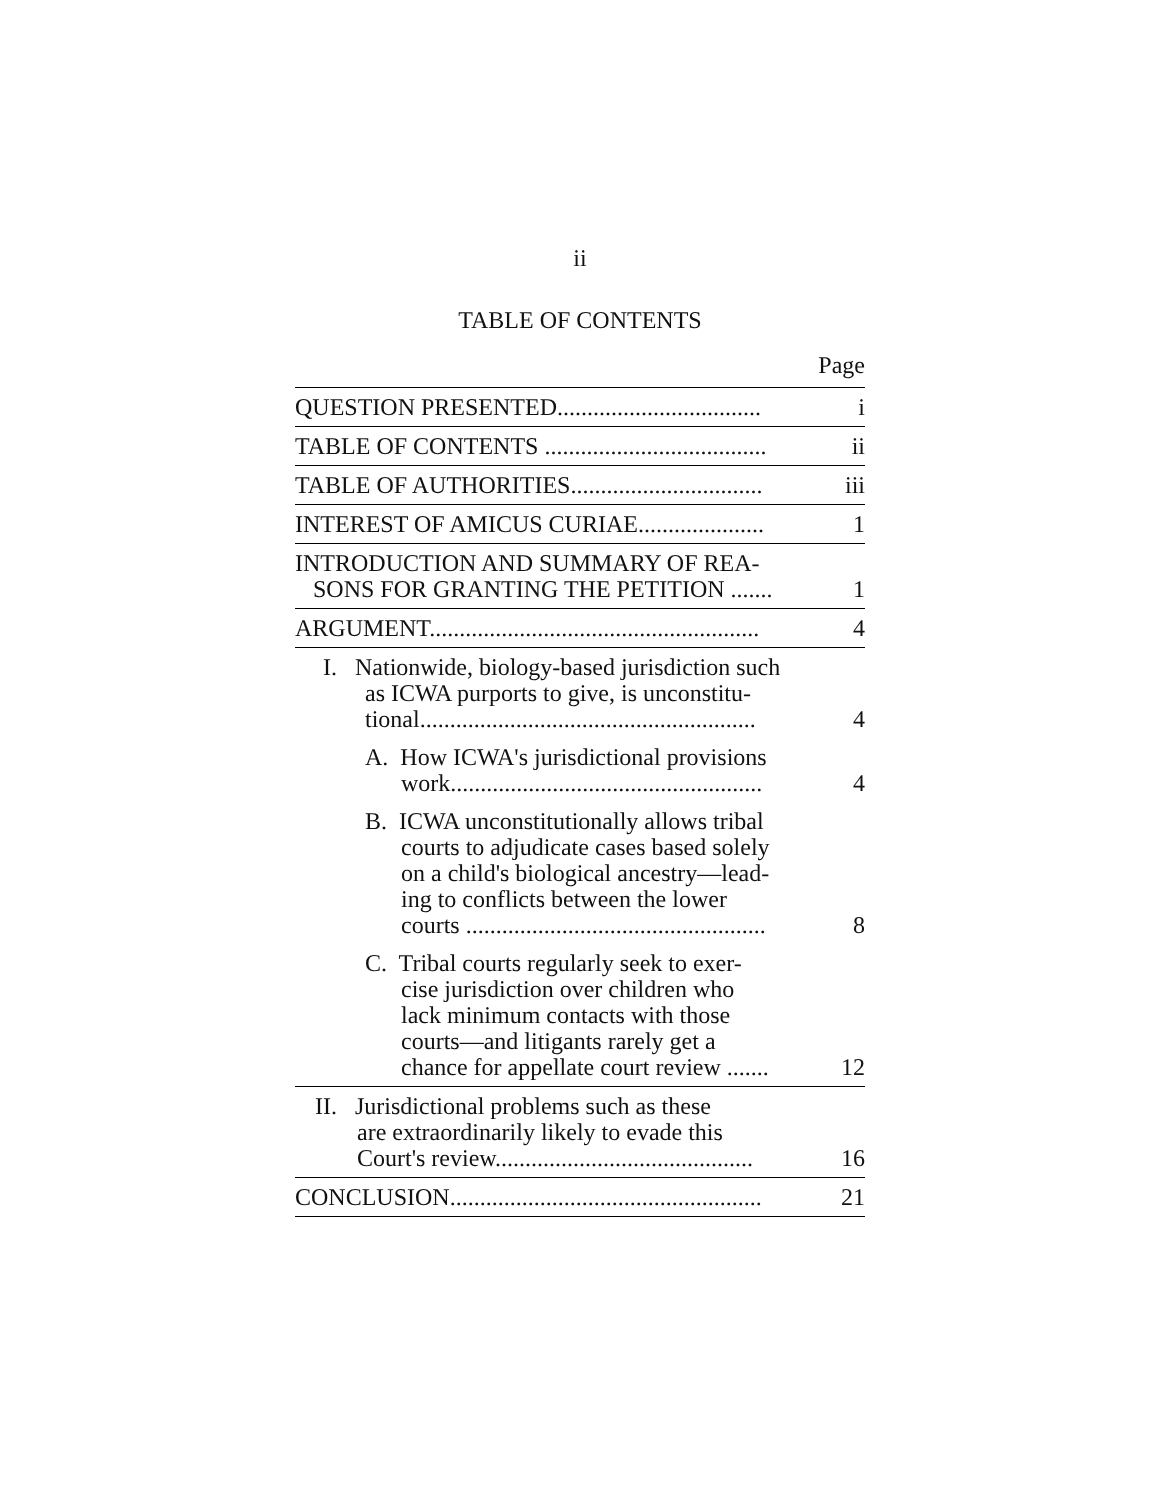ii
TABLE OF CONTENTS
Page
| QUESTION PRESENTED.................................. | i |
| TABLE OF CONTENTS ..................................... | ii |
| TABLE OF AUTHORITIES................................ | iii |
| INTEREST OF AMICUS CURIAE..................... | 1 |
| INTRODUCTION AND SUMMARY OF REA- SONS FOR GRANTING THE PETITION ....... | 1 |
| ARGUMENT....................................................... | 4 |
| I. Nationwide, biology-based jurisdiction such as ICWA purports to give, is unconstitu- tional........................................................ | 4 |
| A. How ICWA's jurisdictional provisions work.................................................... | 4 |
| B. ICWA unconstitutionally allows tribal courts to adjudicate cases based solely on a child's biological ancestry—lead- ing to conflicts between the lower courts .................................................. | 8 |
| C. Tribal courts regularly seek to exer- cise jurisdiction over children who lack minimum contacts with those courts—and litigants rarely get a chance for appellate court review ....... | 12 |
| II. Jurisdictional problems such as these are extraordinarily likely to evade this Court's review........................................... | 16 |
| CONCLUSION.................................................... | 21 |